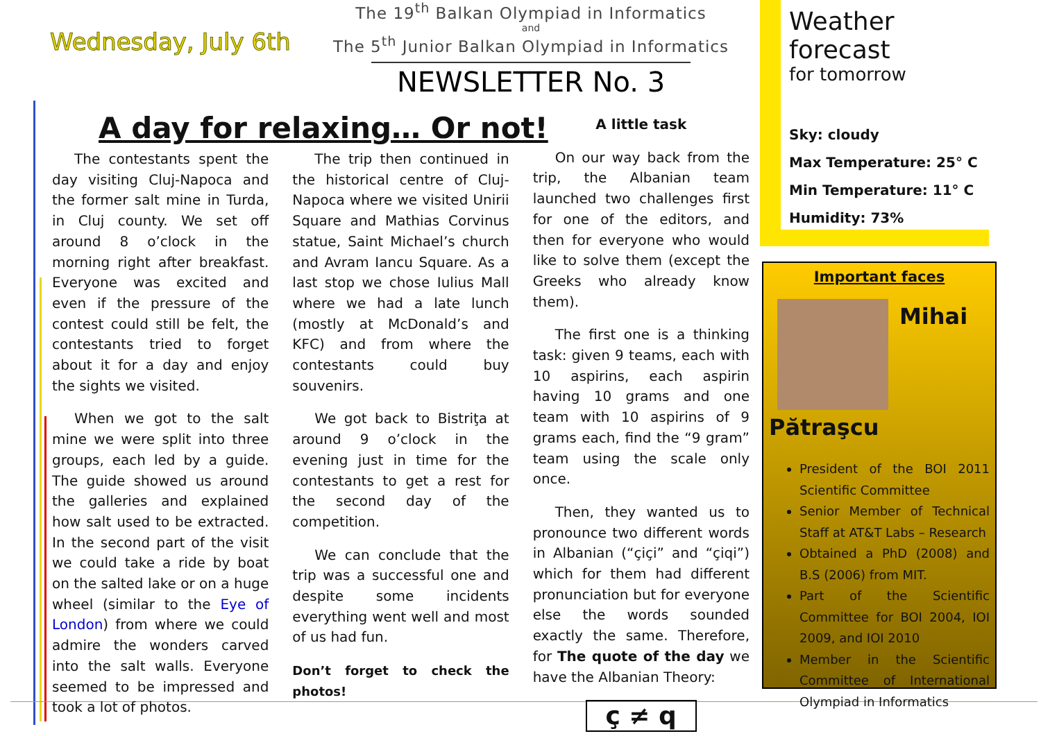Wednesday, July 6th
The 19<sup>th</sup> Balkan Olympiad in Informatics
and
The 5<sup>th</sup> Junior Balkan Olympiad in Informatics
NEWSLETTER No. 3
Weather forecast
for tomorrow
Sky: cloudy
Max Temperature: 25° C
Min Temperature: 11° C
Humidity: 73%
A day for relaxing… Or not!
The contestants spent the day visiting Cluj-Napoca and the former salt mine in Turda, in Cluj county. We set off around 8 o’clock in the morning right after breakfast. Everyone was excited and even if the pressure of the contest could still be felt, the contestants tried to forget about it for a day and enjoy the sights we visited.
When we got to the salt mine we were split into three groups, each led by a guide. The guide showed us around the galleries and explained how salt used to be extracted. In the second part of the visit we could take a ride by boat on the salted lake or on a huge wheel (similar to the Eye of London) from where we could admire the wonders carved into the salt walls. Everyone seemed to be impressed and took a lot of photos.
The trip then continued in the historical centre of Cluj-Napoca where we visited Unirii Square and Mathias Corvinus statue, Saint Michael’s church and Avram Iancu Square. As a last stop we chose Iulius Mall where we had a late lunch (mostly at McDonald’s and KFC) and from where the contestants could buy souvenirs.
We got back to Bistriţa at around 9 o’clock in the evening just in time for the contestants to get a rest for the second day of the competition.
We can conclude that the trip was a successful one and despite some incidents everything went well and most of us had fun.
Don’t forget to check the photos!
A little task
On our way back from the trip, the Albanian team launched two challenges first for one of the editors, and then for everyone who would like to solve them (except the Greeks who already know them).
The first one is a thinking task: given 9 teams, each with 10 aspirins, each aspirin having 10 grams and one team with 10 aspirins of 9 grams each, find the “9 gram” team using the scale only once.
Then, they wanted us to pronounce two different words in Albanian (“çiçi” and “çiqi”) which for them had different pronunciation but for everyone else the words sounded exactly the same. Therefore, for The quote of the day we have the Albanian Theory:
ç ≠ q
Important faces
Mihai
Pătraşcu
President of the BOI 2011 Scientific Committee
Senior Member of Technical Staff at AT&T Labs – Research
Obtained a PhD (2008) and B.S (2006) from MIT.
Part of the Scientific Committee for BOI 2004, IOI 2009, and IOI 2010
Member in the Scientific Committee of International Olympiad in Informatics